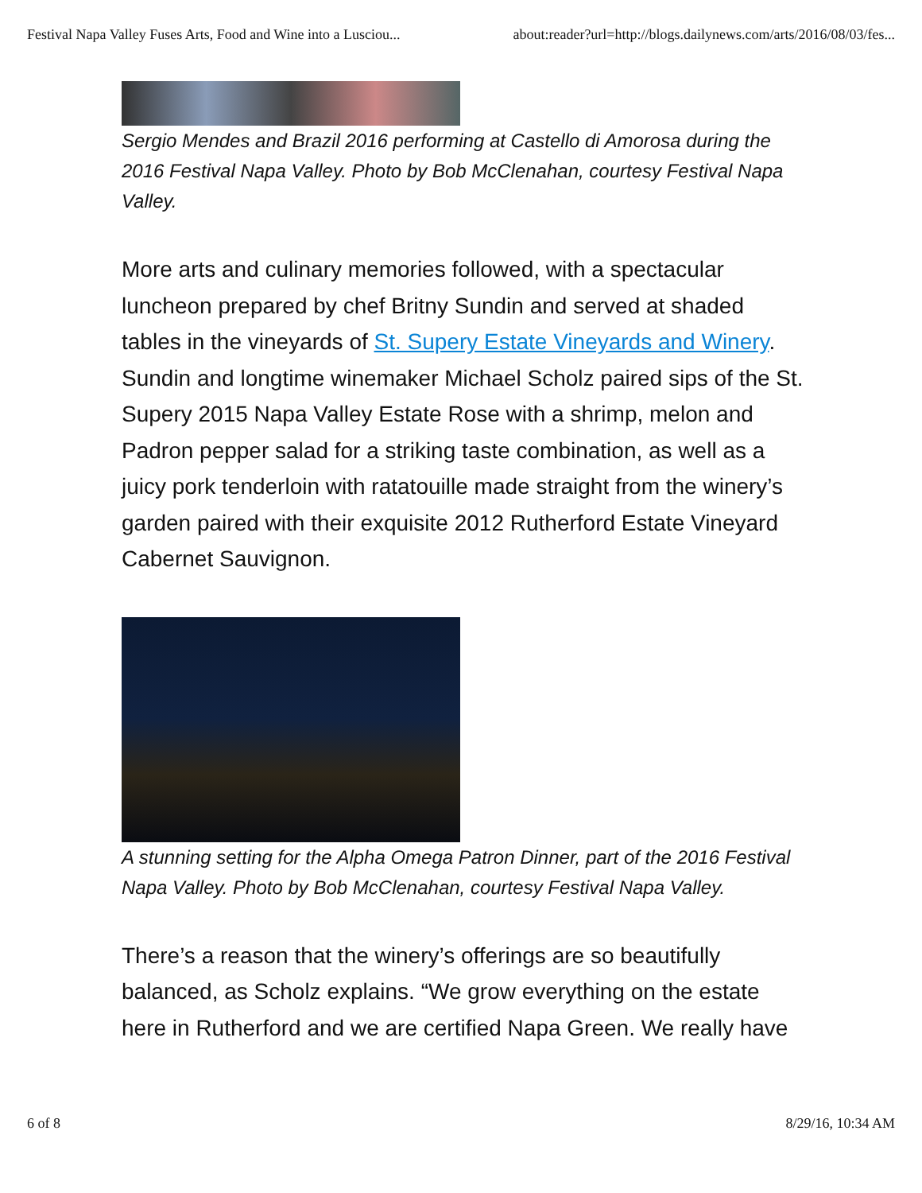Festival Napa Valley Fuses Arts, Food and Wine into a Lusciou... about:reader?url=http://blogs.dailynews.com/arts/2016/08/03/fes...
Sergio Mendes and Brazil 2016 performing at Castello di Amorosa during the 2016 Festival Napa Valley. Photo by Bob McClenahan, courtesy Festival Napa Valley.
More arts and culinary memories followed, with a spectacular luncheon prepared by chef Britny Sundin and served at shaded tables in the vineyards of St. Supery Estate Vineyards and Winery. Sundin and longtime winemaker Michael Scholz paired sips of the St. Supery 2015 Napa Valley Estate Rose with a shrimp, melon and Padron pepper salad for a striking taste combination, as well as a juicy pork tenderloin with ratatouille made straight from the winery’s garden paired with their exquisite 2012 Rutherford Estate Vineyard Cabernet Sauvignon.
A stunning setting for the Alpha Omega Patron Dinner, part of the 2016 Festival Napa Valley. Photo by Bob McClenahan, courtesy Festival Napa Valley.
There’s a reason that the winery’s offerings are so beautifully balanced, as Scholz explains. “We grow everything on the estate here in Rutherford and we are certified Napa Green. We really have
6 of 8 8/29/16, 10:34 AM